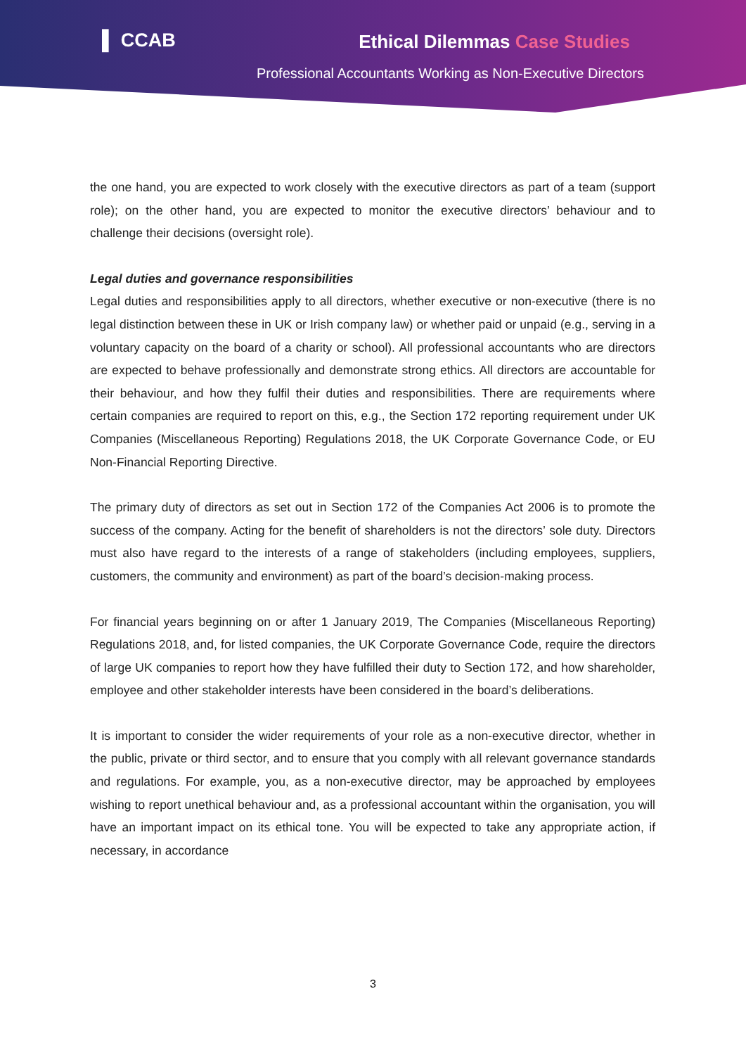▌ CCAB Ethical Dilemmas Case Studies
Professional Accountants Working as Non-Executive Directors
the one hand, you are expected to work closely with the executive directors as part of a team (support role); on the other hand, you are expected to monitor the executive directors’ behaviour and to challenge their decisions (oversight role).
Legal duties and governance responsibilities
Legal duties and responsibilities apply to all directors, whether executive or non-executive (there is no legal distinction between these in UK or Irish company law) or whether paid or unpaid (e.g., serving in a voluntary capacity on the board of a charity or school). All professional accountants who are directors are expected to behave professionally and demonstrate strong ethics. All directors are accountable for their behaviour, and how they fulfil their duties and responsibilities. There are requirements where certain companies are required to report on this, e.g., the Section 172 reporting requirement under UK Companies (Miscellaneous Reporting) Regulations 2018, the UK Corporate Governance Code, or EU Non-Financial Reporting Directive.
The primary duty of directors as set out in Section 172 of the Companies Act 2006 is to promote the success of the company. Acting for the benefit of shareholders is not the directors’ sole duty. Directors must also have regard to the interests of a range of stakeholders (including employees, suppliers, customers, the community and environment) as part of the board’s decision-making process.
For financial years beginning on or after 1 January 2019, The Companies (Miscellaneous Reporting) Regulations 2018, and, for listed companies, the UK Corporate Governance Code, require the directors of large UK companies to report how they have fulfilled their duty to Section 172, and how shareholder, employee and other stakeholder interests have been considered in the board’s deliberations.
It is important to consider the wider requirements of your role as a non-executive director, whether in the public, private or third sector, and to ensure that you comply with all relevant governance standards and regulations. For example, you, as a non-executive director, may be approached by employees wishing to report unethical behaviour and, as a professional accountant within the organisation, you will have an important impact on its ethical tone. You will be expected to take any appropriate action, if necessary, in accordance
3